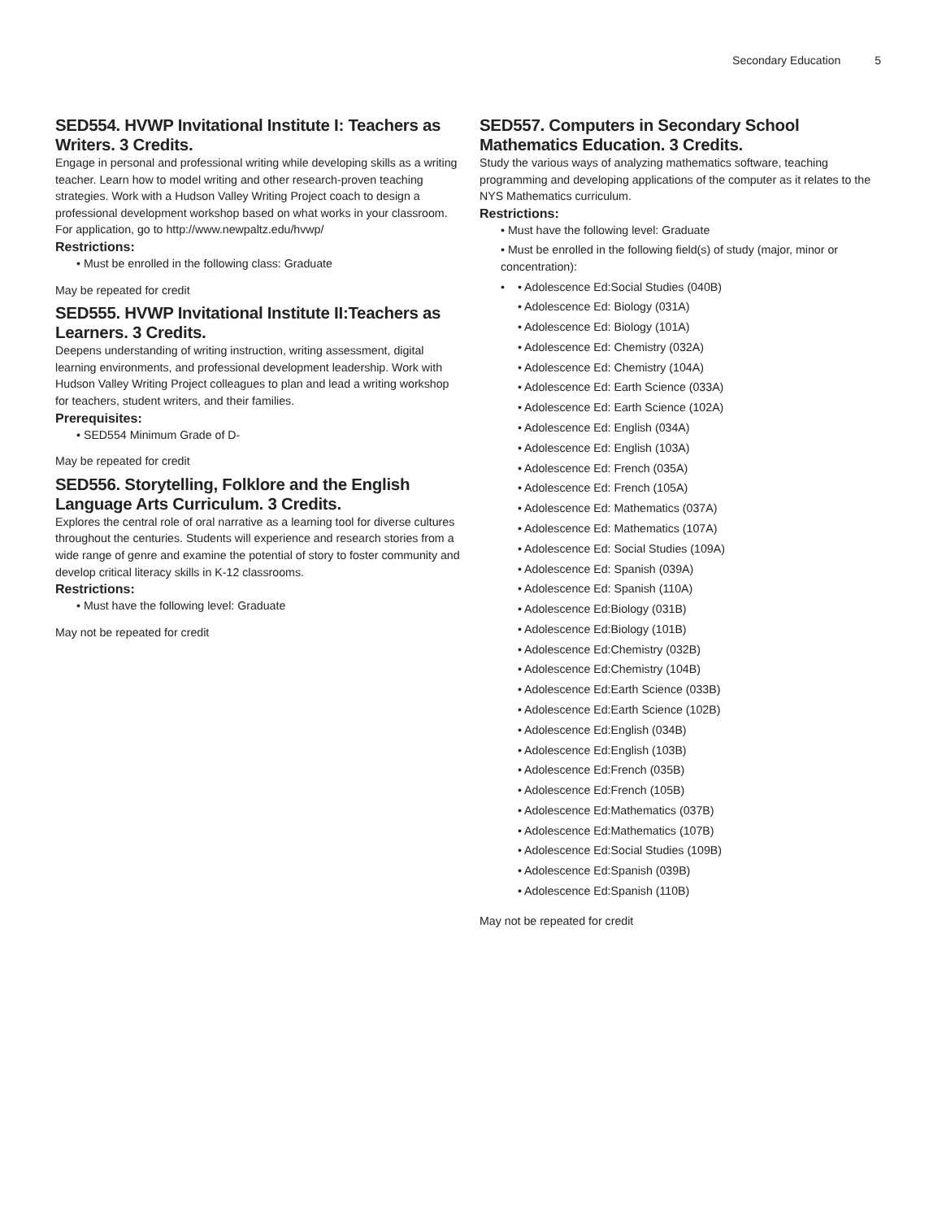Secondary Education 5
SED554. HVWP Invitational Institute I: Teachers as Writers. 3 Credits.
Engage in personal and professional writing while developing skills as a writing teacher. Learn how to model writing and other research-proven teaching strategies. Work with a Hudson Valley Writing Project coach to design a professional development workshop based on what works in your classroom. For application, go to http://www.newpaltz.edu/hvwp/
Restrictions:
Must be enrolled in the following class: Graduate
May be repeated for credit
SED555. HVWP Invitational Institute II:Teachers as Learners. 3 Credits.
Deepens understanding of writing instruction, writing assessment, digital learning environments, and professional development leadership. Work with Hudson Valley Writing Project colleagues to plan and lead a writing workshop for teachers, student writers, and their families.
Prerequisites:
SED554 Minimum Grade of D-
May be repeated for credit
SED556. Storytelling, Folklore and the English Language Arts Curriculum. 3 Credits.
Explores the central role of oral narrative as a learning tool for diverse cultures throughout the centuries. Students will experience and research stories from a wide range of genre and examine the potential of story to foster community and develop critical literacy skills in K-12 classrooms.
Restrictions:
Must have the following level: Graduate
May not be repeated for credit
SED557. Computers in Secondary School Mathematics Education. 3 Credits.
Study the various ways of analyzing mathematics software, teaching programming and developing applications of the computer as it relates to the NYS Mathematics curriculum.
Restrictions:
Must have the following level: Graduate
Must be enrolled in the following field(s) of study (major, minor or concentration):
Adolescence Ed:Social Studies (040B)
Adolescence Ed: Biology (031A)
Adolescence Ed: Biology (101A)
Adolescence Ed: Chemistry (032A)
Adolescence Ed: Chemistry (104A)
Adolescence Ed: Earth Science (033A)
Adolescence Ed: Earth Science (102A)
Adolescence Ed: English (034A)
Adolescence Ed: English (103A)
Adolescence Ed: French (035A)
Adolescence Ed: French (105A)
Adolescence Ed: Mathematics (037A)
Adolescence Ed: Mathematics (107A)
Adolescence Ed: Social Studies (109A)
Adolescence Ed: Spanish (039A)
Adolescence Ed: Spanish (110A)
Adolescence Ed:Biology (031B)
Adolescence Ed:Biology (101B)
Adolescence Ed:Chemistry (032B)
Adolescence Ed:Chemistry (104B)
Adolescence Ed:Earth Science (033B)
Adolescence Ed:Earth Science (102B)
Adolescence Ed:English (034B)
Adolescence Ed:English (103B)
Adolescence Ed:French (035B)
Adolescence Ed:French (105B)
Adolescence Ed:Mathematics (037B)
Adolescence Ed:Mathematics (107B)
Adolescence Ed:Social Studies (109B)
Adolescence Ed:Spanish (039B)
Adolescence Ed:Spanish (110B)
May not be repeated for credit